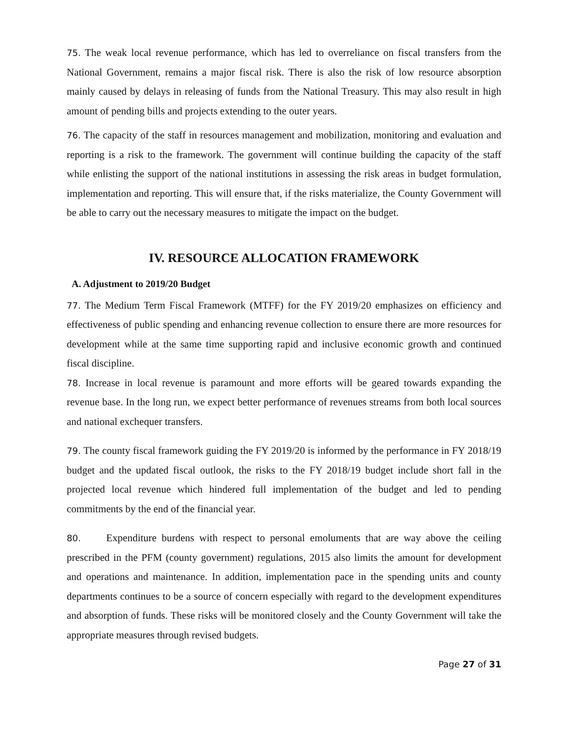75. The weak local revenue performance, which has led to overreliance on fiscal transfers from the National Government, remains a major fiscal risk. There is also the risk of low resource absorption mainly caused by delays in releasing of funds from the National Treasury. This may also result in high amount of pending bills and projects extending to the outer years.
76. The capacity of the staff in resources management and mobilization, monitoring and evaluation and reporting is a risk to the framework. The government will continue building the capacity of the staff while enlisting the support of the national institutions in assessing the risk areas in budget formulation, implementation and reporting. This will ensure that, if the risks materialize, the County Government will be able to carry out the necessary measures to mitigate the impact on the budget.
IV. RESOURCE ALLOCATION FRAMEWORK
A. Adjustment to 2019/20 Budget
77. The Medium Term Fiscal Framework (MTFF) for the FY 2019/20 emphasizes on efficiency and effectiveness of public spending and enhancing revenue collection to ensure there are more resources for development while at the same time supporting rapid and inclusive economic growth and continued fiscal discipline.
78. Increase in local revenue is paramount and more efforts will be geared towards expanding the revenue base. In the long run, we expect better performance of revenues streams from both local sources and national exchequer transfers.
79. The county fiscal framework guiding the FY 2019/20 is informed by the performance in FY 2018/19 budget and the updated fiscal outlook, the risks to the FY 2018/19 budget include short fall in the projected local revenue which hindered full implementation of the budget and led to pending commitments by the end of the financial year.
80. Expenditure burdens with respect to personal emoluments that are way above the ceiling prescribed in the PFM (county government) regulations, 2015 also limits the amount for development and operations and maintenance. In addition, implementation pace in the spending units and county departments continues to be a source of concern especially with regard to the development expenditures and absorption of funds. These risks will be monitored closely and the County Government will take the appropriate measures through revised budgets.
Page 27 of 31